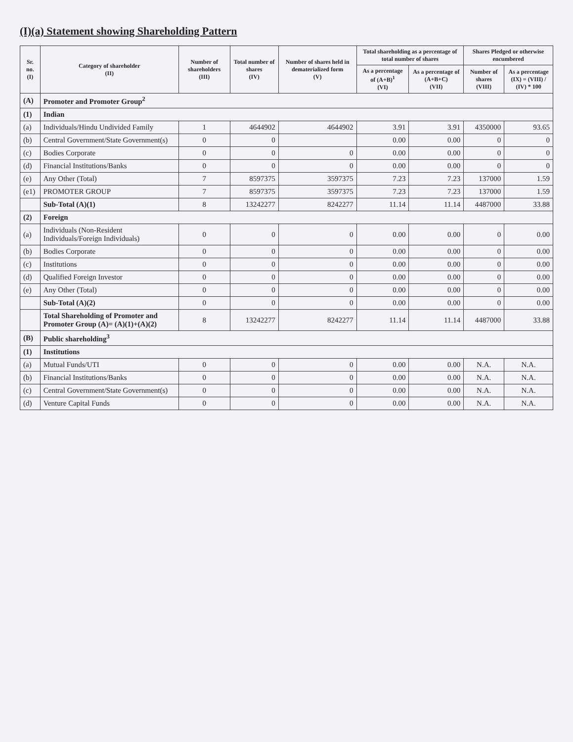(I)(a) Statement showing Shareholding Pattern
| Sr. no. (I) | Category of shareholder (II) | Number of shareholders (III) | Total number of shares (IV) | Number of shares held in dematerialized form (V) | Total shareholding as a percentage of total number of shares | | Shares Pledged or otherwise encumbered | |
| --- | --- | --- | --- | --- | --- | --- | --- | --- |
| | | | | | As a percentage of (A+B)<sup>1</sup> (VI) | As a percentage of (A+B+C) (VII) | Number of shares (VIII) | As a percentage (IX) = (VIII) / (IV) * 100 |
| (A) | Promoter and Promoter Group<sup>2</sup> | | | | | | | |
| (1) | Indian | | | | | | | |
| (a) | Individuals/Hindu Undivided Family | 1 | 4644902 | 4644902 | 3.91 | 3.91 | 4350000 | 93.65 |
| (b) | Central Government/State Government(s) | 0 | 0 | | 0.00 | 0.00 | 0 | 0 |
| (c) | Bodies Corporate | 0 | 0 | 0 | 0.00 | 0.00 | 0 | 0 |
| (d) | Financial Institutions/Banks | 0 | 0 | 0 | 0.00 | 0.00 | 0 | 0 |
| (e) | Any Other (Total) | 7 | 8597375 | 3597375 | 7.23 | 7.23 | 137000 | 1.59 |
| (e1) | PROMOTER GROUP | 7 | 8597375 | 3597375 | 7.23 | 7.23 | 137000 | 1.59 |
| | Sub-Total (A)(1) | 8 | 13242277 | 8242277 | 11.14 | 11.14 | 4487000 | 33.88 |
| (2) | Foreign | | | | | | | |
| (a) | Individuals (Non-Resident Individuals/Foreign Individuals) | 0 | 0 | 0 | 0.00 | 0.00 | 0 | 0.00 |
| (b) | Bodies Corporate | 0 | 0 | 0 | 0.00 | 0.00 | 0 | 0.00 |
| (c) | Institutions | 0 | 0 | 0 | 0.00 | 0.00 | 0 | 0.00 |
| (d) | Qualified Foreign Investor | 0 | 0 | 0 | 0.00 | 0.00 | 0 | 0.00 |
| (e) | Any Other (Total) | 0 | 0 | 0 | 0.00 | 0.00 | 0 | 0.00 |
| | Sub-Total (A)(2) | 0 | 0 | 0 | 0.00 | 0.00 | 0 | 0.00 |
| | Total Shareholding of Promoter and Promoter Group (A)= (A)(1)+(A)(2) | 8 | 13242277 | 8242277 | 11.14 | 11.14 | 4487000 | 33.88 |
| (B) | Public shareholding<sup>3</sup> | | | | | | | |
| (1) | Institutions | | | | | | | |
| (a) | Mutual Funds/UTI | 0 | 0 | 0 | 0.00 | 0.00 | N.A. | N.A. |
| (b) | Financial Institutions/Banks | 0 | 0 | 0 | 0.00 | 0.00 | N.A. | N.A. |
| (c) | Central Government/State Government(s) | 0 | 0 | 0 | 0.00 | 0.00 | N.A. | N.A. |
| (d) | Venture Capital Funds | 0 | 0 | 0 | 0.00 | 0.00 | N.A. | N.A. |